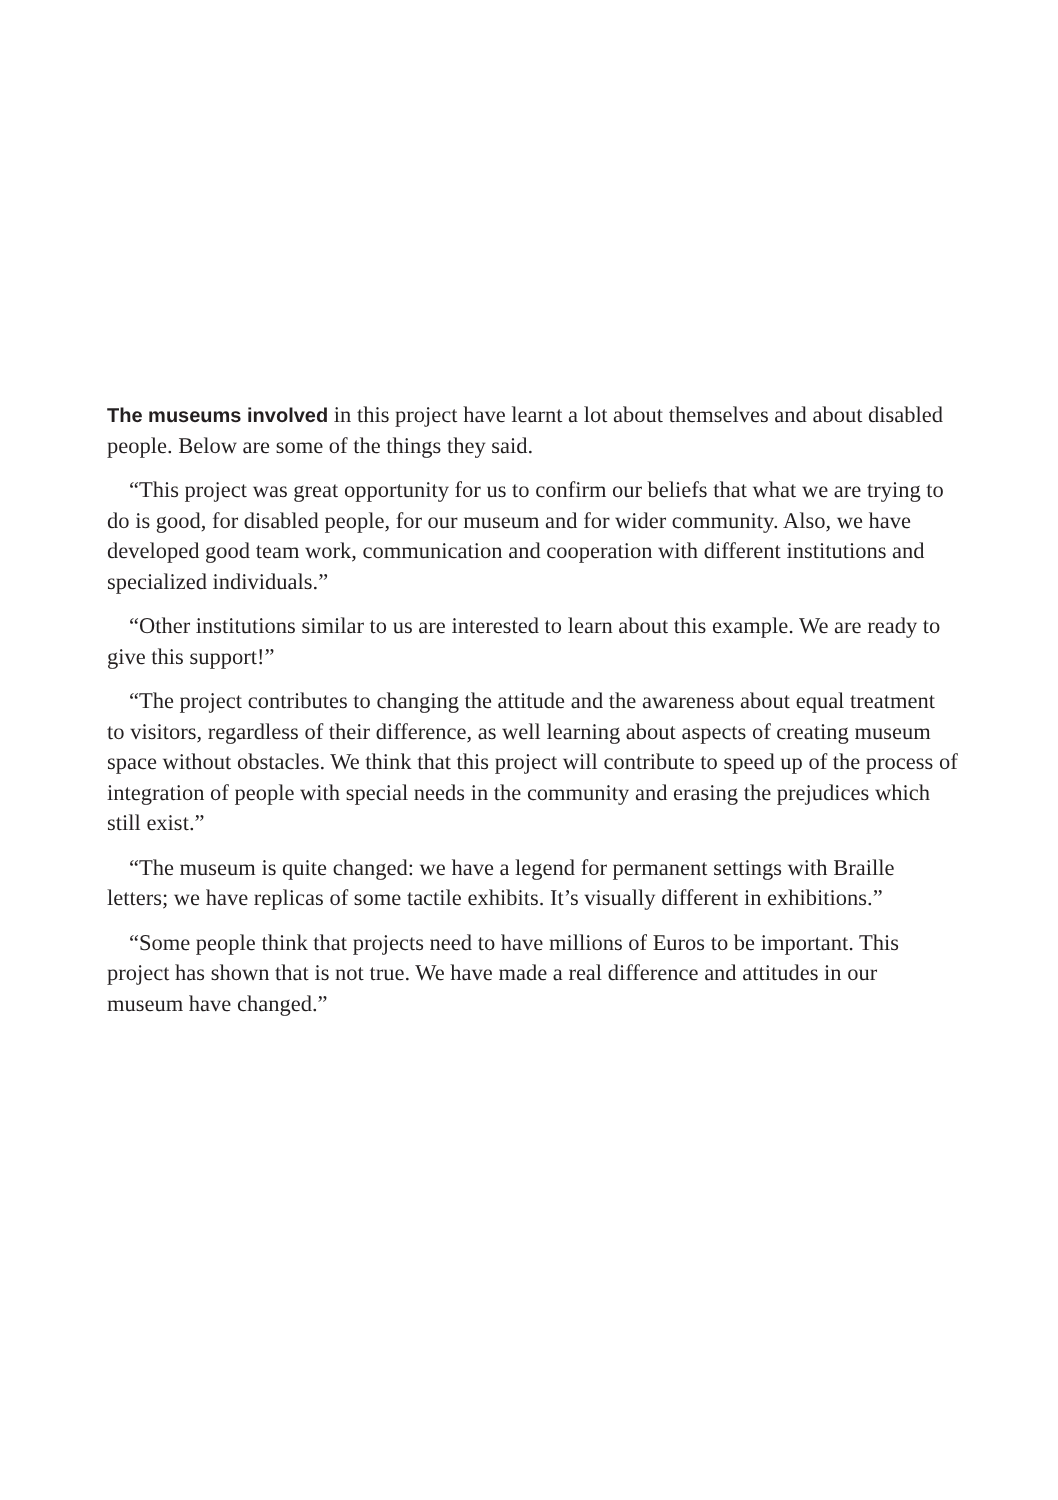The museums involved in this project have learnt a lot about themselves and about disabled people. Below are some of the things they said.
“This project was great opportunity for us to confirm our beliefs that what we are trying to do is good, for disabled people, for our museum and for wider community. Also, we have developed good team work, communication and cooperation with different institutions and specialized individuals.”
“Other institutions similar to us are interested to learn about this example. We are ready to give this support!”
“The project contributes to changing the attitude and the awareness about equal treatment to visitors, regardless of their difference, as well learning about aspects of creating museum space without obstacles. We think that this project will contribute to speed up of the process of integration of people with special needs in the community and erasing the prejudices which still exist.”
“The museum is quite changed: we have a legend for permanent settings with Braille letters; we have replicas of some tactile exhibits. It’s visually different in exhibitions.”
“Some people think that projects need to have millions of Euros to be important. This project has shown that is not true. We have made a real difference and attitudes in our museum have changed.”